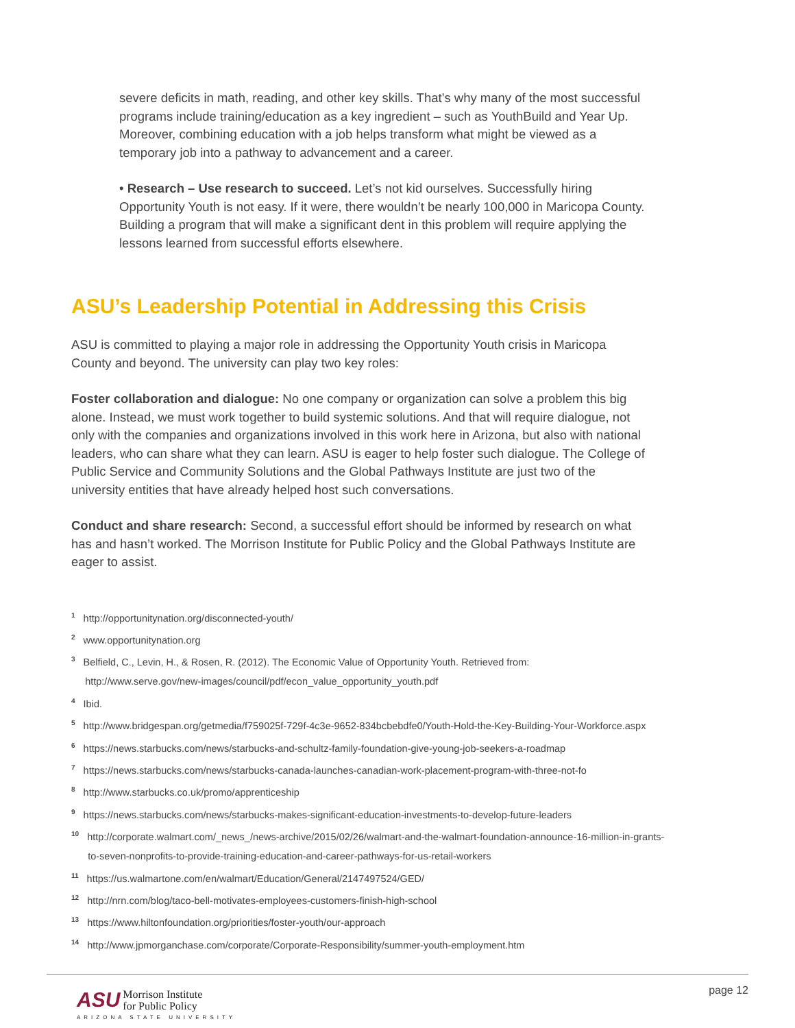severe deficits in math, reading, and other key skills. That’s why many of the most successful programs include training/education as a key ingredient – such as YouthBuild and Year Up. Moreover, combining education with a job helps transform what might be viewed as a temporary job into a pathway to advancement and a career.
• Research – Use research to succeed. Let’s not kid ourselves. Successfully hiring Opportunity Youth is not easy. If it were, there wouldn’t be nearly 100,000 in Maricopa County. Building a program that will make a significant dent in this problem will require applying the lessons learned from successful efforts elsewhere.
ASU’s Leadership Potential in Addressing this Crisis
ASU is committed to playing a major role in addressing the Opportunity Youth crisis in Maricopa County and beyond. The university can play two key roles:
Foster collaboration and dialogue: No one company or organization can solve a problem this big alone. Instead, we must work together to build systemic solutions. And that will require dialogue, not only with the companies and organizations involved in this work here in Arizona, but also with national leaders, who can share what they can learn. ASU is eager to help foster such dialogue. The College of Public Service and Community Solutions and the Global Pathways Institute are just two of the university entities that have already helped host such conversations.
Conduct and share research: Second, a successful effort should be informed by research on what has and hasn’t worked. The Morrison Institute for Public Policy and the Global Pathways Institute are eager to assist.
<sup>1</sup> http://opportunitynation.org/disconnected-youth/
<sup>2</sup> www.opportunitynation.org
<sup>3</sup> Belfield, C., Levin, H., & Rosen, R. (2012). The Economic Value of Opportunity Youth. Retrieved from:
http://www.serve.gov/new-images/council/pdf/econ_value_opportunity_youth.pdf
<sup>4</sup> Ibid.
<sup>5</sup> http://www.bridgespan.org/getmedia/f759025f-729f-4c3e-9652-834bcbebdfe0/Youth-Hold-the-Key-Building-Your-Workforce.aspx
<sup>6</sup> https://news.starbucks.com/news/starbucks-and-schultz-family-foundation-give-young-job-seekers-a-roadmap
<sup>7</sup> https://news.starbucks.com/news/starbucks-canada-launches-canadian-work-placement-program-with-three-not-fo
<sup>8</sup> http://www.starbucks.co.uk/promo/apprenticeship
<sup>9</sup> https://news.starbucks.com/news/starbucks-makes-significant-education-investments-to-develop-future-leaders
<sup>10</sup> http://corporate.walmart.com/_news_/news-archive/2015/02/26/walmart-and-the-walmart-foundation-announce-16-million-in-grants-
to-seven-nonprofits-to-provide-training-education-and-career-pathways-for-us-retail-workers
<sup>11</sup> https://us.walmartone.com/en/walmart/Education/General/2147497524/GED/
<sup>12</sup> http://nrn.com/blog/taco-bell-motivates-employees-customers-finish-high-school
<sup>13</sup> https://www.hiltonfoundation.org/priorities/foster-youth/our-approach
<sup>14</sup> http://www.jpmorganchase.com/corporate/Corporate-Responsibility/summer-youth-employment.htm
ASU Morrison Institute
for Public Policy
ARIZONA STATE UNIVERSITY
page 12